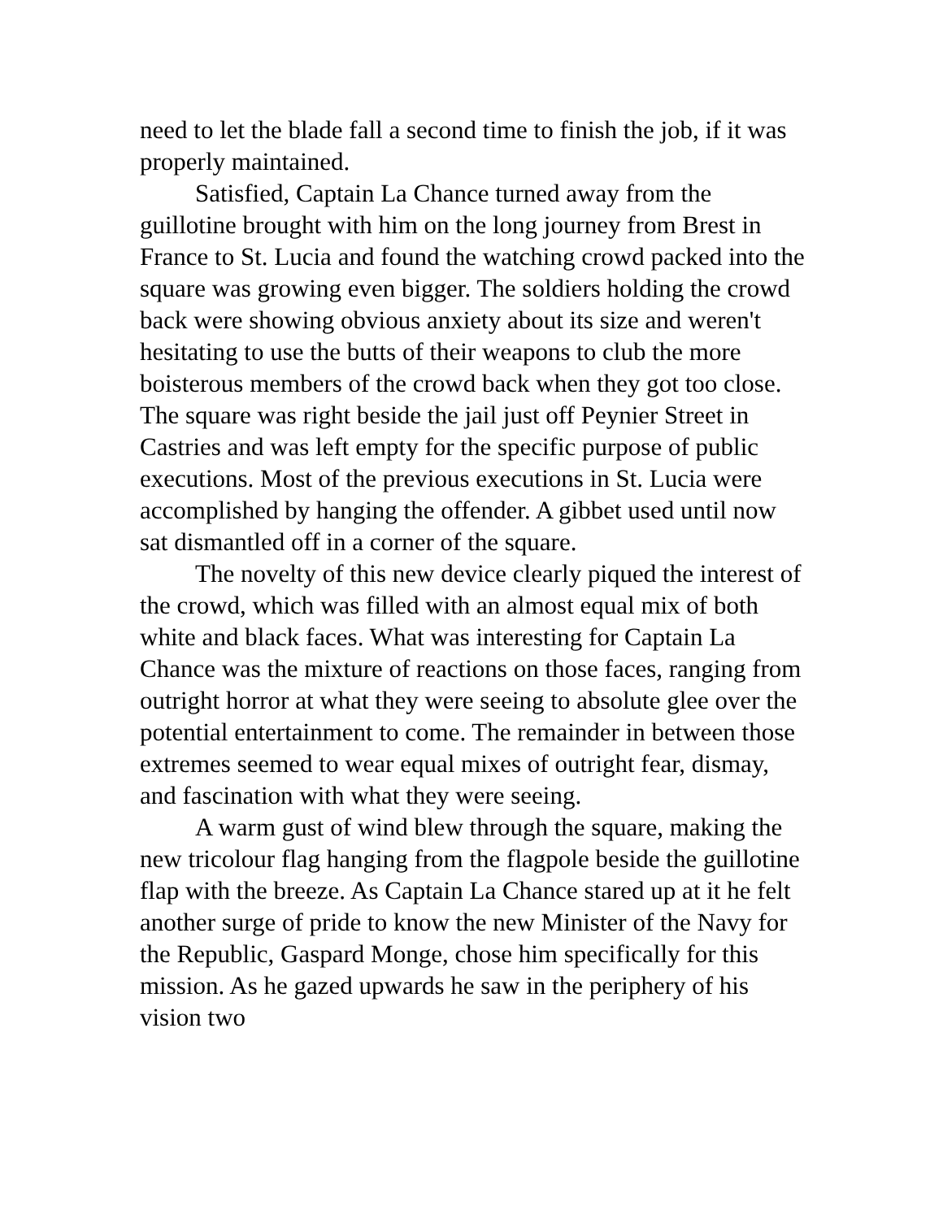need to let the blade fall a second time to finish the job, if it was properly maintained.
Satisfied, Captain La Chance turned away from the guillotine brought with him on the long journey from Brest in France to St. Lucia and found the watching crowd packed into the square was growing even bigger. The soldiers holding the crowd back were showing obvious anxiety about its size and weren't hesitating to use the butts of their weapons to club the more boisterous members of the crowd back when they got too close. The square was right beside the jail just off Peynier Street in Castries and was left empty for the specific purpose of public executions. Most of the previous executions in St. Lucia were accomplished by hanging the offender. A gibbet used until now sat dismantled off in a corner of the square.
The novelty of this new device clearly piqued the interest of the crowd, which was filled with an almost equal mix of both white and black faces. What was interesting for Captain La Chance was the mixture of reactions on those faces, ranging from outright horror at what they were seeing to absolute glee over the potential entertainment to come. The remainder in between those extremes seemed to wear equal mixes of outright fear, dismay, and fascination with what they were seeing.
A warm gust of wind blew through the square, making the new tricolour flag hanging from the flagpole beside the guillotine flap with the breeze. As Captain La Chance stared up at it he felt another surge of pride to know the new Minister of the Navy for the Republic, Gaspard Monge, chose him specifically for this mission. As he gazed upwards he saw in the periphery of his vision two